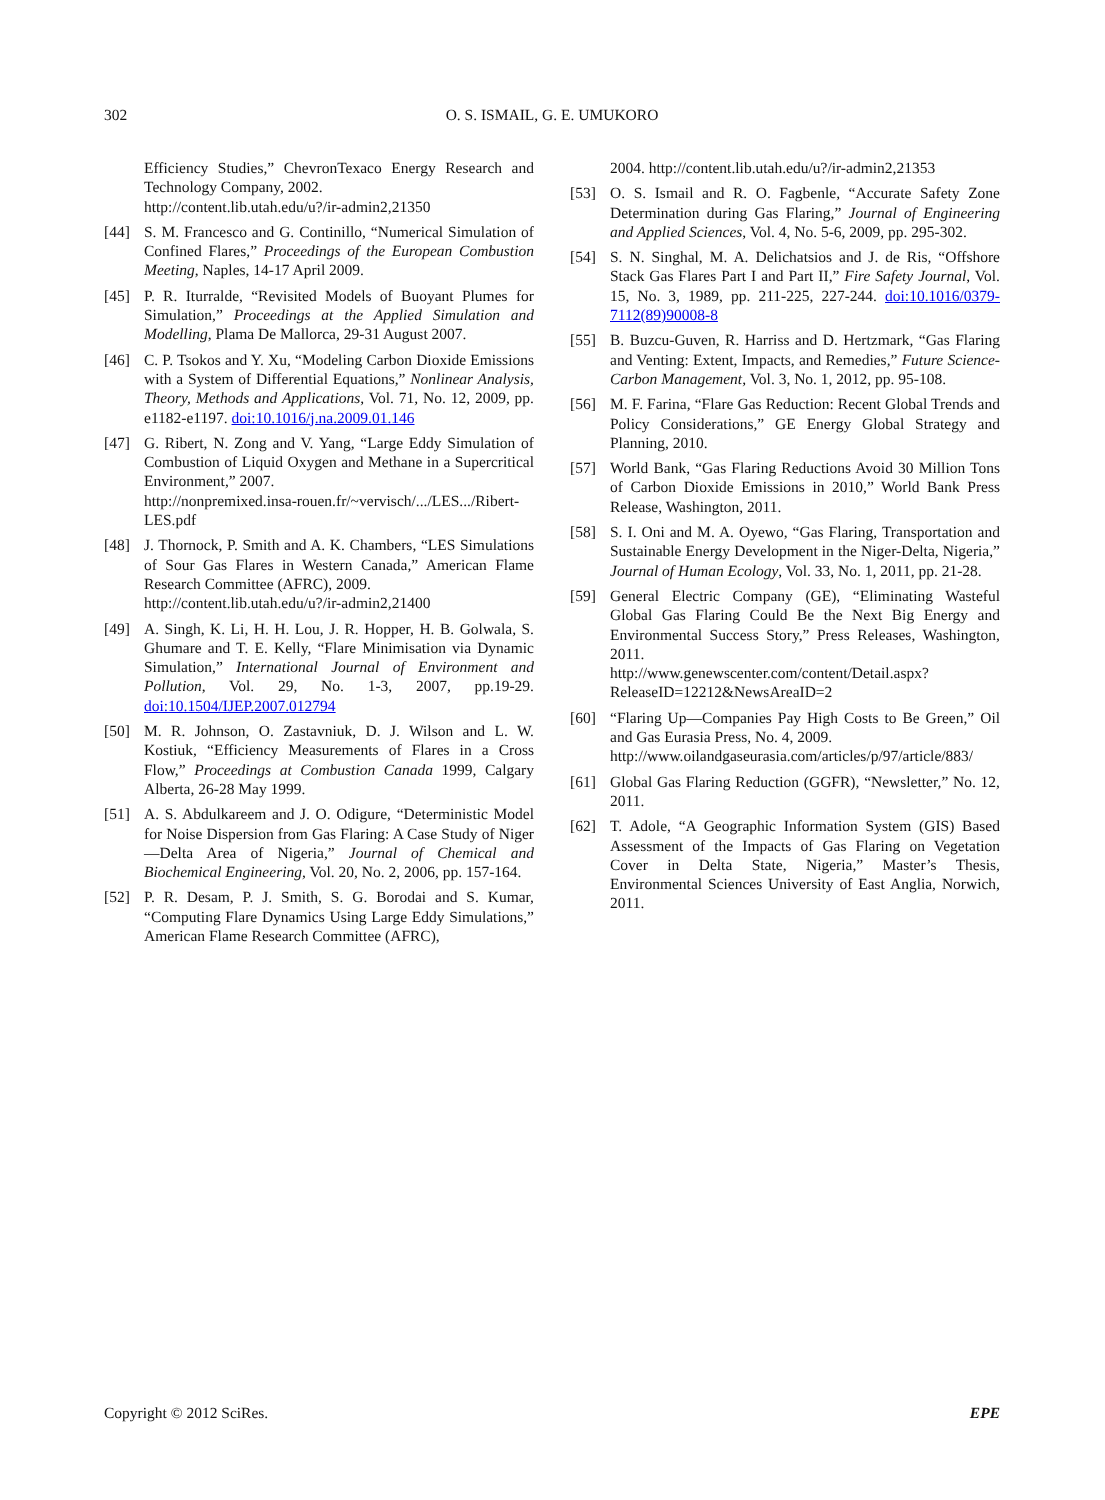302 O. S. ISMAIL, G. E. UMUKORO
Efficiency Studies,” ChevronTexaco Energy Research and Technology Company, 2002.
http://content.lib.utah.edu/u?/ir-admin2,21350
[44] S. M. Francesco and G. Continillo, “Numerical Simulation of Confined Flares,” Proceedings of the European Combustion Meeting, Naples, 14-17 April 2009.
[45] P. R. Iturralde, “Revisited Models of Buoyant Plumes for Simulation,” Proceedings at the Applied Simulation and Modelling, Plama De Mallorca, 29-31 August 2007.
[46] C. P. Tsokos and Y. Xu, “Modeling Carbon Dioxide Emissions with a System of Differential Equations,” Nonlinear Analysis, Theory, Methods and Applications, Vol. 71, No. 12, 2009, pp. e1182-e1197. doi:10.1016/j.na.2009.01.146
[47] G. Ribert, N. Zong and V. Yang, “Large Eddy Simulation of Combustion of Liquid Oxygen and Methane in a Supercritical Environment,” 2007.
http://nonpremixed.insa-rouen.fr/~vervisch/.../LES.../Ribert-LES.pdf
[48] J. Thornock, P. Smith and A. K. Chambers, “LES Simulations of Sour Gas Flares in Western Canada,” American Flame Research Committee (AFRC), 2009.
http://content.lib.utah.edu/u?/ir-admin2,21400
[49] A. Singh, K. Li, H. H. Lou, J. R. Hopper, H. B. Golwala, S. Ghumare and T. E. Kelly, “Flare Minimisation via Dynamic Simulation,” International Journal of Environment and Pollution, Vol. 29, No. 1-3, 2007, pp.19-29. doi:10.1504/IJEP.2007.012794
[50] M. R. Johnson, O. Zastavniuk, D. J. Wilson and L. W. Kostiuk, “Efficiency Measurements of Flares in a Cross Flow,” Proceedings at Combustion Canada 1999, Calgary Alberta, 26-28 May 1999.
[51] A. S. Abdulkareem and J. O. Odigure, “Deterministic Model for Noise Dispersion from Gas Flaring: A Case Study of Niger—Delta Area of Nigeria,” Journal of Chemical and Biochemical Engineering, Vol. 20, No. 2, 2006, pp. 157-164.
[52] P. R. Desam, P. J. Smith, S. G. Borodai and S. Kumar, “Computing Flare Dynamics Using Large Eddy Simulations,” American Flame Research Committee (AFRC),
2004. http://content.lib.utah.edu/u?/ir-admin2,21353
[53] O. S. Ismail and R. O. Fagbenle, “Accurate Safety Zone Determination during Gas Flaring,” Journal of Engineering and Applied Sciences, Vol. 4, No. 5-6, 2009, pp. 295-302.
[54] S. N. Singhal, M. A. Delichatsios and J. de Ris, “Offshore Stack Gas Flares Part I and Part II,” Fire Safety Journal, Vol. 15, No. 3, 1989, pp. 211-225, 227-244. doi:10.1016/0379-7112(89)90008-8
[55] B. Buzcu-Guven, R. Harriss and D. Hertzmark, “Gas Flaring and Venting: Extent, Impacts, and Remedies,” Future Science-Carbon Management, Vol. 3, No. 1, 2012, pp. 95-108.
[56] M. F. Farina, “Flare Gas Reduction: Recent Global Trends and Policy Considerations,” GE Energy Global Strategy and Planning, 2010.
[57] World Bank, “Gas Flaring Reductions Avoid 30 Million Tons of Carbon Dioxide Emissions in 2010,” World Bank Press Release, Washington, 2011.
[58] S. I. Oni and M. A. Oyewo, “Gas Flaring, Transportation and Sustainable Energy Development in the Niger-Delta, Nigeria,” Journal of Human Ecology, Vol. 33, No. 1, 2011, pp. 21-28.
[59] General Electric Company (GE), “Eliminating Wasteful Global Gas Flaring Could Be the Next Big Energy and Environmental Success Story,” Press Releases, Washington, 2011.
http://www.genewscenter.com/content/Detail.aspx?ReleaseID=12212&NewsAreaID=2
[60] “Flaring Up—Companies Pay High Costs to Be Green,” Oil and Gas Eurasia Press, No. 4, 2009.
http://www.oilandgaseurasia.com/articles/p/97/article/883/
[61] Global Gas Flaring Reduction (GGFR), “Newsletter,” No. 12, 2011.
[62] T. Adole, “A Geographic Information System (GIS) Based Assessment of the Impacts of Gas Flaring on Vegetation Cover in Delta State, Nigeria,” Master’s Thesis, Environmental Sciences University of East Anglia, Norwich, 2011.
Copyright © 2012 SciRes. EPE